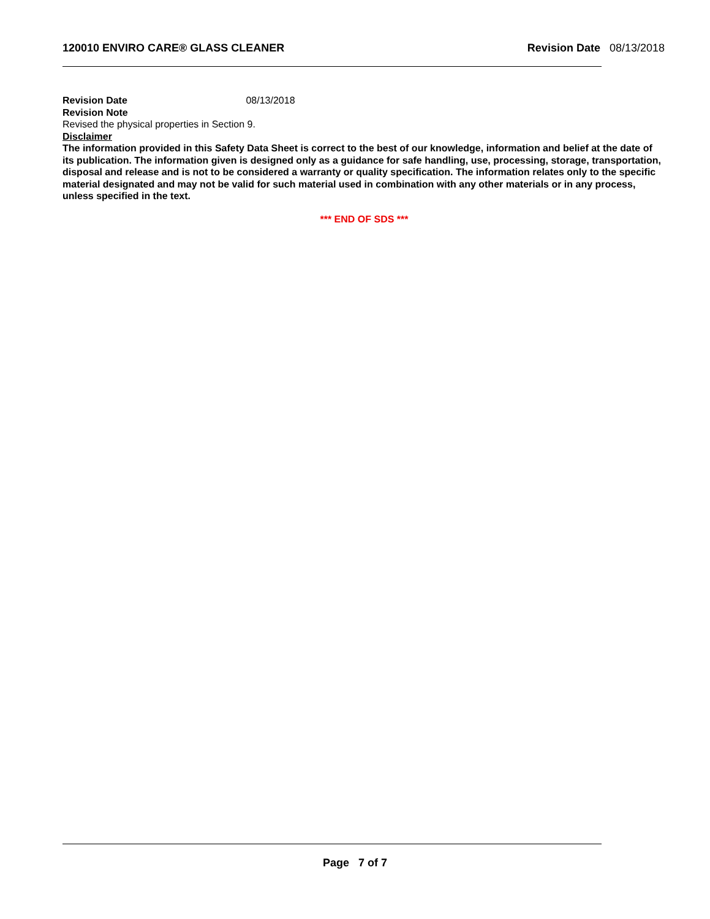120010 ENVIRO CARE® GLASS CLEANER Revision Date 08/13/2018
Revision Date 08/13/2018
Revision Note
Revised the physical properties in Section 9.
Disclaimer
The information provided in this Safety Data Sheet is correct to the best of our knowledge, information and belief at the date of its publication. The information given is designed only as a guidance for safe handling, use, processing, storage, transportation, disposal and release and is not to be considered a warranty or quality specification. The information relates only to the specific material designated and may not be valid for such material used in combination with any other materials or in any process, unless specified in the text.
*** END OF SDS ***
Page 7 of 7